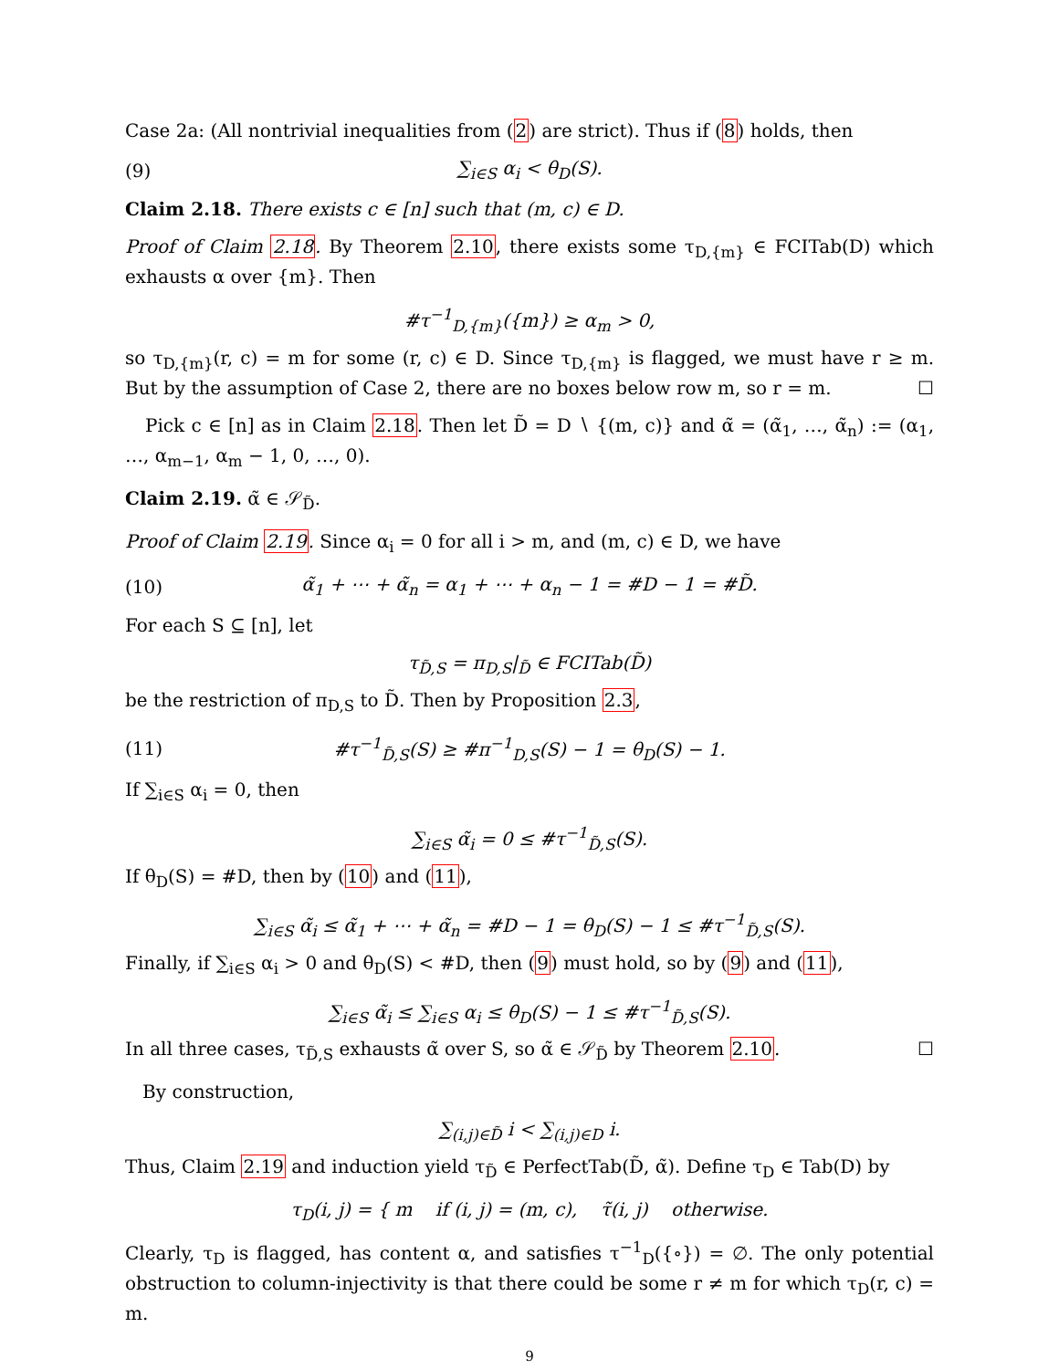Case 2a: (All nontrivial inequalities from (2) are strict). Thus if (8) holds, then
(9) ∑<sub>i∈S</sub> α<sub>i</sub> < θ<sub>D</sub>(S).
Claim 2.18. There exists c ∈ [n] such that (m, c) ∈ D.
Proof of Claim 2.18. By Theorem 2.10, there exists some τ<sub>D,{m}</sub> ∈ FCITab(D) which exhausts α over {m}. Then
#τ<sup>−1</sup><sub>D,{m}</sub>({m}) ≥ α<sub>m</sub> > 0,
so τ<sub>D,{m}</sub>(r, c) = m for some (r, c) ∈ D. Since τ<sub>D,{m}</sub> is flagged, we must have r ≥ m. But by the assumption of Case 2, there are no boxes below row m, so r = m. ☐
Pick c ∈ [n] as in Claim 2.18. Then let D̃ = D ∖ {(m, c)} and α̃ = (α̃<sub>1</sub>, …, α̃<sub>n</sub>) := (α<sub>1</sub>, …, α<sub>m−1</sub>, α<sub>m</sub> − 1, 0, …, 0).
Claim 2.19. α̃ ∈ 𝒮<sub>D̃</sub>.
Proof of Claim 2.19. Since α<sub>i</sub> = 0 for all i > m, and (m, c) ∈ D, we have
(10) α̃<sub>1</sub> + ⋯ + α̃<sub>n</sub> = α<sub>1</sub> + ⋯ + α<sub>n</sub> − 1 = #D − 1 = #D̃.
For each S ⊆ [n], let
τ<sub>D̃,S</sub> = π<sub>D,S</sub>|<sub>D̃</sub> ∈ FCITab(D̃)
be the restriction of π<sub>D,S</sub> to D̃. Then by Proposition 2.3,
(11) #τ<sup>−1</sup><sub>D̃,S</sub>(S) ≥ #π<sup>−1</sup><sub>D,S</sub>(S) − 1 = θ<sub>D</sub>(S) − 1.
If ∑<sub>i∈S</sub> α<sub>i</sub> = 0, then
∑<sub>i∈S</sub> α̃<sub>i</sub> = 0 ≤ #τ<sup>−1</sup><sub>D̃,S</sub>(S).
If θ<sub>D</sub>(S) = #D, then by (10) and (11),
∑<sub>i∈S</sub> α̃<sub>i</sub> ≤ α̃<sub>1</sub> + ⋯ + α̃<sub>n</sub> = #D − 1 = θ<sub>D</sub>(S) − 1 ≤ #τ<sup>−1</sup><sub>D̃,S</sub>(S).
Finally, if ∑<sub>i∈S</sub> α<sub>i</sub> > 0 and θ<sub>D</sub>(S) < #D, then (9) must hold, so by (9) and (11),
∑<sub>i∈S</sub> α̃<sub>i</sub> ≤ ∑<sub>i∈S</sub> α<sub>i</sub> ≤ θ<sub>D</sub>(S) − 1 ≤ #τ<sup>−1</sup><sub>D̃,S</sub>(S).
In all three cases, τ<sub>D̃,S</sub> exhausts α̃ over S, so α̃ ∈ 𝒮<sub>D̃</sub> by Theorem 2.10. ☐
By construction,
∑<sub>(i,j)∈D̃</sub> i < ∑<sub>(i,j)∈D</sub> i.
Thus, Claim 2.19 and induction yield τ<sub>D̃</sub> ∈ PerfectTab(D̃, α̃). Define τ<sub>D</sub> ∈ Tab(D) by
τ<sub>D</sub>(i, j) = { m if (i, j) = (m, c), τ̃(i, j) otherwise.
Clearly, τ<sub>D</sub> is flagged, has content α, and satisfies τ<sup>−1</sup><sub>D</sub>({∘}) = ∅. The only potential obstruction to column-injectivity is that there could be some r ≠ m for which τ<sub>D</sub>(r, c) = m.
9